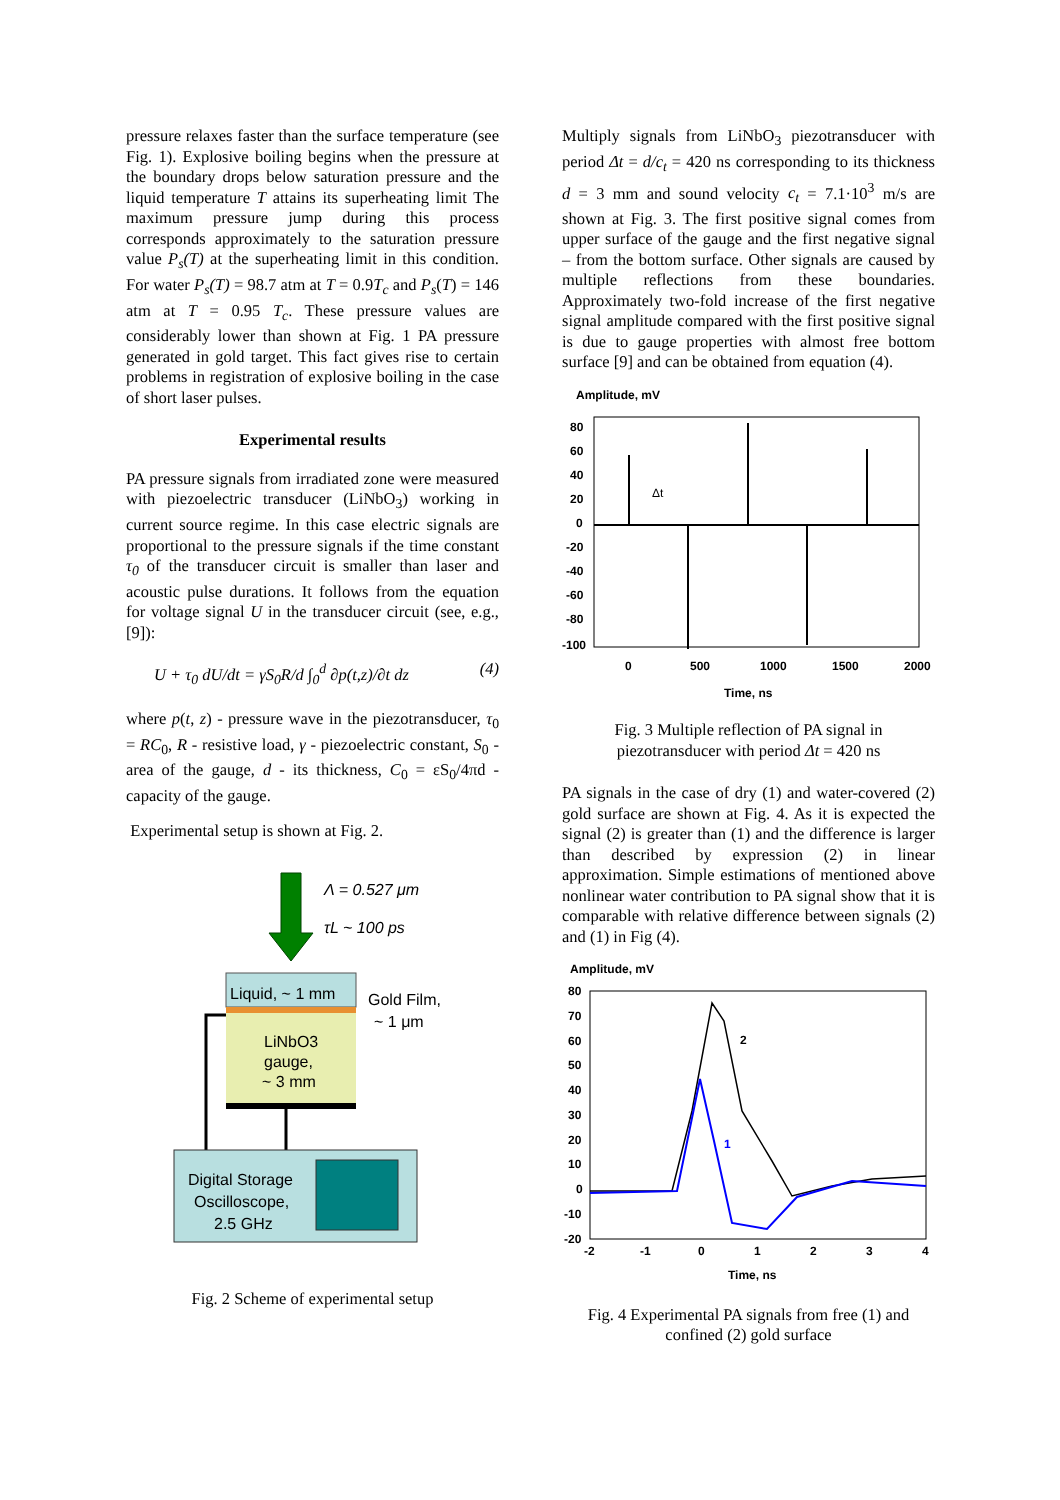pressure relaxes faster than the surface temperature (see Fig. 1). Explosive boiling begins when the pressure at the boundary drops below saturation pressure and the liquid temperature T attains its superheating limit The maximum pressure jump during this process corresponds approximately to the saturation pressure value P<sub>s</sub>(T) at the superheating limit in this condition. For water P<sub>s</sub>(T) = 98.7 atm at T = 0.9T<sub>c</sub> and P<sub>s</sub>(T) = 146 atm at T = 0.95 T<sub>c</sub>. These pressure values are considerably lower than shown at Fig. 1 PA pressure generated in gold target. This fact gives rise to certain problems in registration of explosive boiling in the case of short laser pulses.
Experimental results
PA pressure signals from irradiated zone were measured with piezoelectric transducer (LiNbO<sub>3</sub>) working in current source regime. In this case electric signals are proportional to the pressure signals if the time constant τ<sub>0</sub> of the transducer circuit is smaller than laser and acoustic pulse durations. It follows from the equation for voltage signal U in the transducer circuit (see, e.g., [9]):
U + τ<sub>0</sub> dU/dt = γS<sub>0</sub>R/d ∫<sub>0</sub><sup>d</sup> ∂p(t,z)/∂t dz (4)
where p(t, z) - pressure wave in the piezotransducer, τ<sub>0</sub> = RC<sub>0</sub>, R - resistive load, γ - piezoelectric constant, S<sub>0</sub> - area of the gauge, d - its thickness, C<sub>0</sub> = εS<sub>0</sub>/4πd - capacity of the gauge.
Experimental setup is shown at Fig. 2.
Λ = 0.527 μm
τL ~ 100 ps
Liquid, ~ 1 mm
Gold Film,
~ 1 μm
LiNbO3
gauge,
~ 3 mm
Digital Storage
Oscilloscope,
2.5 GHz
Fig. 2 Scheme of experimental setup
Multiply signals from LiNbO<sub>3</sub> piezotransducer with period Δt = d/c<sub>t</sub> = 420 ns corresponding to its thickness d = 3 mm and sound velocity c<sub>t</sub> = 7.1·10<sup>3</sup> m/s are shown at Fig. 3. The first positive signal comes from upper surface of the gauge and the first negative signal – from the bottom surface. Other signals are caused by multiple reflections from these boundaries. Approximately two-fold increase of the first negative signal amplitude compared with the first positive signal is due to gauge properties with almost free bottom surface [9] and can be obtained from equation (4).
Amplitude, mV
80
60
40
20
0
-20
-40
-60
-80
-100
Δt
0
500
1000
1500
2000
Time, ns
Fig. 3 Multiple reflection of PA signal in piezotransducer with period Δt = 420 ns
PA signals in the case of dry (1) and water-covered (2) gold surface are shown at Fig. 4. As it is expected the signal (2) is greater than (1) and the difference is larger than described by expression (2) in linear approximation. Simple estimations of mentioned above nonlinear water contribution to PA signal show that it is comparable with relative difference between signals (2) and (1) in Fig (4).
Amplitude, mV
80
70
60
50
40
30
20
10
0
-10
-20
2
1
-2
-1
0
1
2
3
4
Time, ns
Fig. 4 Experimental PA signals from free (1) and confined (2) gold surface